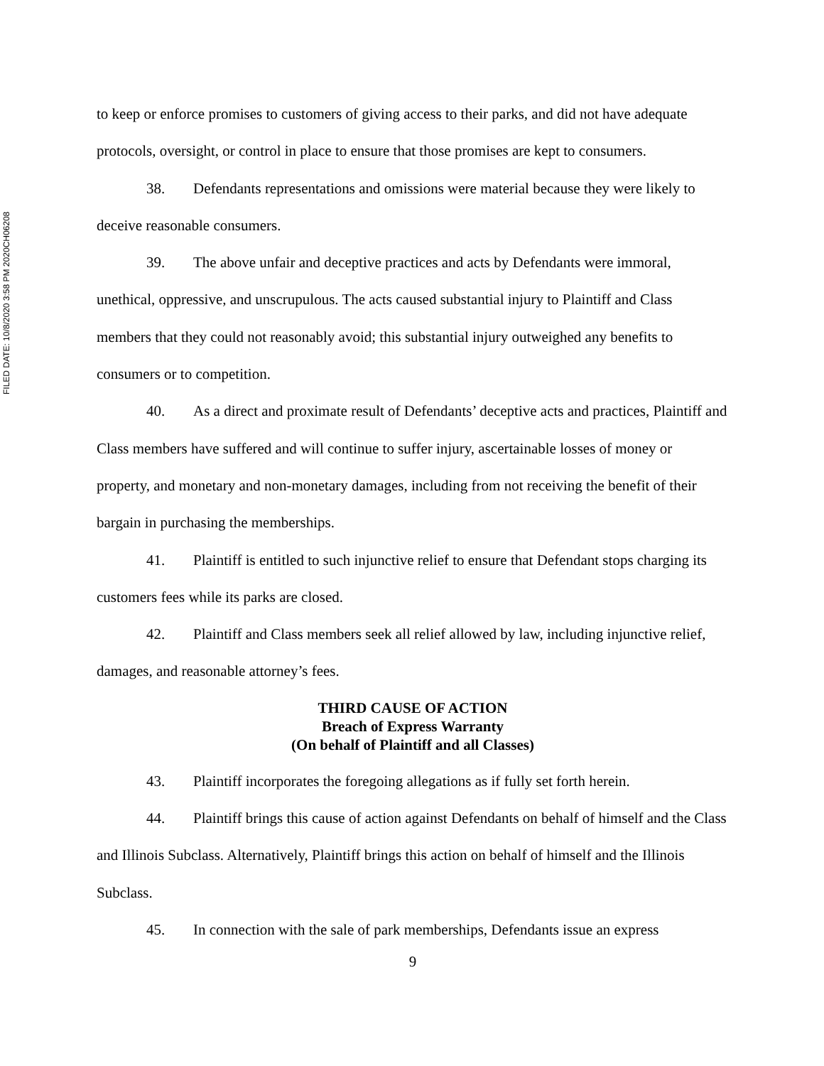FILED DATE: 10/8/2020 3:58 PM 2020CH06208
to keep or enforce promises to customers of giving access to their parks, and did not have adequate protocols, oversight, or control in place to ensure that those promises are kept to consumers.
38. Defendants representations and omissions were material because they were likely to deceive reasonable consumers.
39. The above unfair and deceptive practices and acts by Defendants were immoral, unethical, oppressive, and unscrupulous. The acts caused substantial injury to Plaintiff and Class members that they could not reasonably avoid; this substantial injury outweighed any benefits to consumers or to competition.
40. As a direct and proximate result of Defendants’ deceptive acts and practices, Plaintiff and Class members have suffered and will continue to suffer injury, ascertainable losses of money or property, and monetary and non-monetary damages, including from not receiving the benefit of their bargain in purchasing the memberships.
41. Plaintiff is entitled to such injunctive relief to ensure that Defendant stops charging its customers fees while its parks are closed.
42. Plaintiff and Class members seek all relief allowed by law, including injunctive relief, damages, and reasonable attorney’s fees.
THIRD CAUSE OF ACTION
Breach of Express Warranty
(On behalf of Plaintiff and all Classes)
43. Plaintiff incorporates the foregoing allegations as if fully set forth herein.
44. Plaintiff brings this cause of action against Defendants on behalf of himself and the Class and Illinois Subclass. Alternatively, Plaintiff brings this action on behalf of himself and the Illinois Subclass.
45. In connection with the sale of park memberships, Defendants issue an express
9